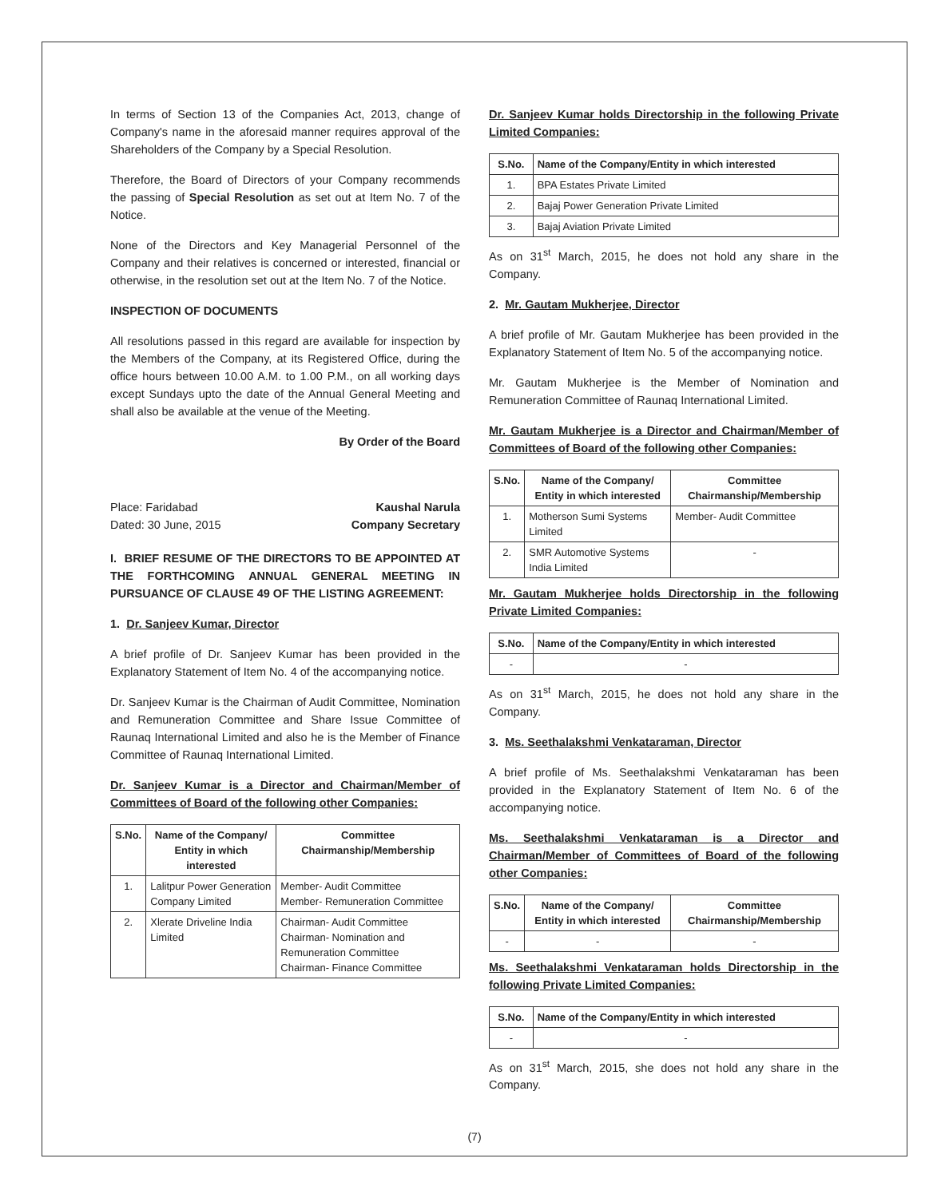In terms of Section 13 of the Companies Act, 2013, change of Company's name in the aforesaid manner requires approval of the Shareholders of the Company by a Special Resolution.
Therefore, the Board of Directors of your Company recommends the passing of Special Resolution as set out at Item No. 7 of the Notice.
None of the Directors and Key Managerial Personnel of the Company and their relatives is concerned or interested, financial or otherwise, in the resolution set out at the Item No. 7 of the Notice.
INSPECTION OF DOCUMENTS
All resolutions passed in this regard are available for inspection by the Members of the Company, at its Registered Office, during the office hours between 10.00 A.M. to 1.00 P.M., on all working days except Sundays upto the date of the Annual General Meeting and shall also be available at the venue of the Meeting.
By Order of the Board
Place: Faridabad Kaushal Narula
Dated: 30 June, 2015 Company Secretary
I. BRIEF RESUME OF THE DIRECTORS TO BE APPOINTED AT THE FORTHCOMING ANNUAL GENERAL MEETING IN PURSUANCE OF CLAUSE 49 OF THE LISTING AGREEMENT:
1. Dr. Sanjeev Kumar, Director
A brief profile of Dr. Sanjeev Kumar has been provided in the Explanatory Statement of Item No. 4 of the accompanying notice.
Dr. Sanjeev Kumar is the Chairman of Audit Committee, Nomination and Remuneration Committee and Share Issue Committee of Raunaq International Limited and also he is the Member of Finance Committee of Raunaq International Limited.
Dr. Sanjeev Kumar is a Director and Chairman/Member of Committees of Board of the following other Companies:
| S.No. | Name of the Company/ Entity in which interested | Committee Chairmanship/Membership |
| --- | --- | --- |
| 1. | Lalitpur Power Generation Company Limited | Member- Audit Committee Member- Remuneration Committee |
| 2. | Xlerate Driveline India Limited | Chairman- Audit Committee Chairman- Nomination and Remuneration Committee Chairman- Finance Committee |
Dr. Sanjeev Kumar holds Directorship in the following Private Limited Companies:
| S.No. | Name of the Company/Entity in which interested |
| --- | --- |
| 1. | BPA Estates Private Limited |
| 2. | Bajaj Power Generation Private Limited |
| 3. | Bajaj Aviation Private Limited |
As on 31<sup>st</sup> March, 2015, he does not hold any share in the Company.
2. Mr. Gautam Mukherjee, Director
A brief profile of Mr. Gautam Mukherjee has been provided in the Explanatory Statement of Item No. 5 of the accompanying notice.
Mr. Gautam Mukherjee is the Member of Nomination and Remuneration Committee of Raunaq International Limited.
Mr. Gautam Mukherjee is a Director and Chairman/Member of Committees of Board of the following other Companies:
| S.No. | Name of the Company/ Entity in which interested | Committee Chairmanship/Membership |
| --- | --- | --- |
| 1. | Motherson Sumi Systems Limited | Member- Audit Committee |
| 2. | SMR Automotive Systems India Limited | - |
Mr. Gautam Mukherjee holds Directorship in the following Private Limited Companies:
| S.No. | Name of the Company/Entity in which interested |
| --- | --- |
| - | - |
As on 31<sup>st</sup> March, 2015, he does not hold any share in the Company.
3. Ms. Seethalakshmi Venkataraman, Director
A brief profile of Ms. Seethalakshmi Venkataraman has been provided in the Explanatory Statement of Item No. 6 of the accompanying notice.
Ms. Seethalakshmi Venkataraman is a Director and Chairman/Member of Committees of Board of the following other Companies:
| S.No. | Name of the Company/ Entity in which interested | Committee Chairmanship/Membership |
| --- | --- | --- |
| - | - | - |
Ms. Seethalakshmi Venkataraman holds Directorship in the following Private Limited Companies:
| S.No. | Name of the Company/Entity in which interested |
| --- | --- |
| - | - |
As on 31<sup>st</sup> March, 2015, she does not hold any share in the Company.
(7)